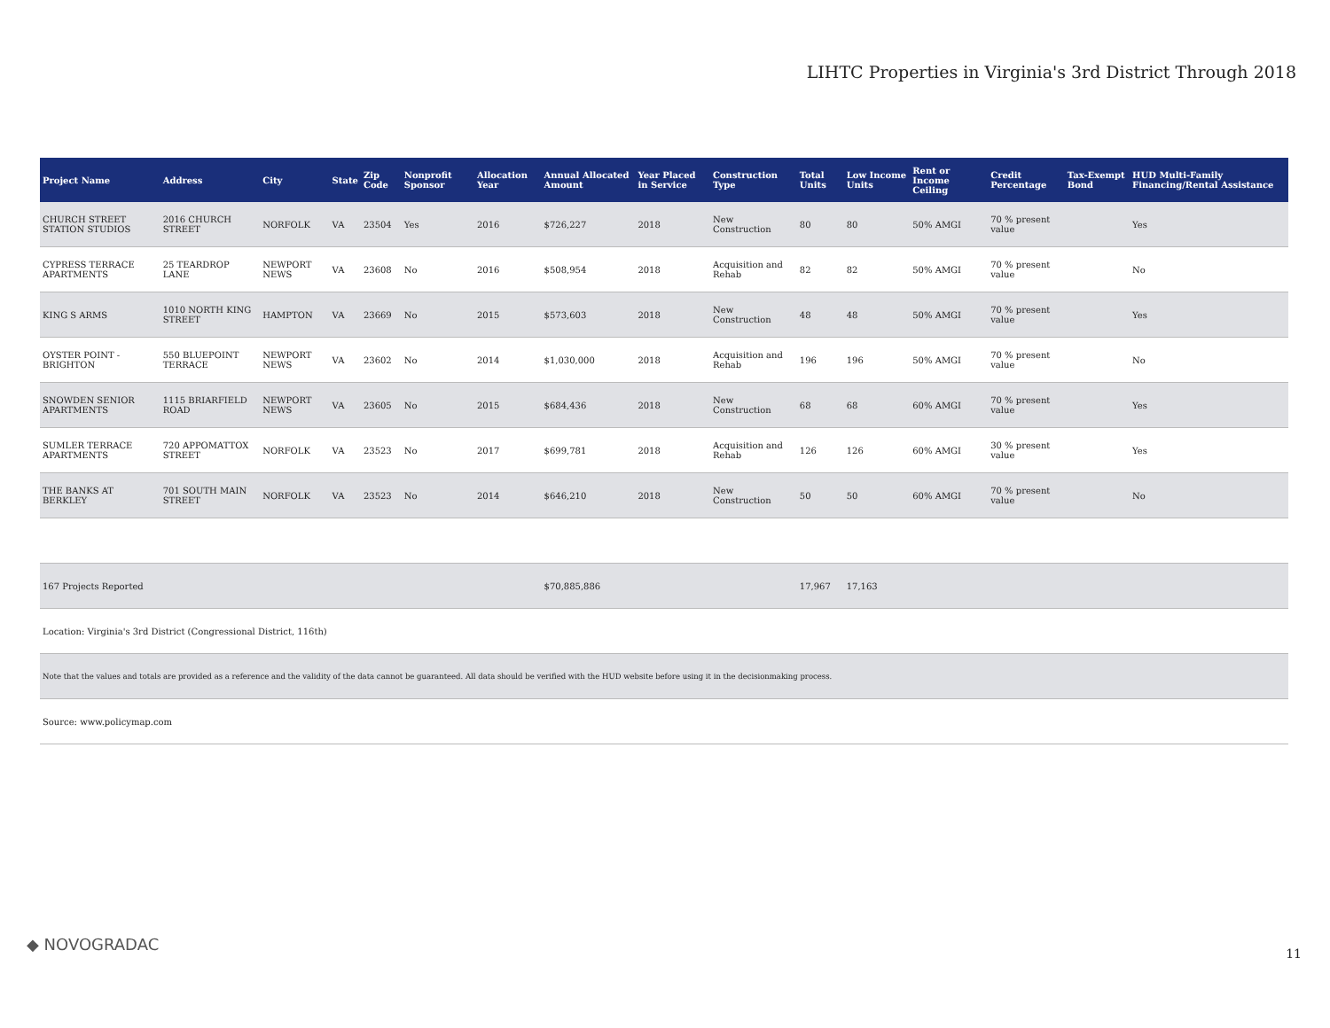LIHTC Properties in Virginia's 3rd District Through 2018
| Project Name | Address | City | State | Zip Code | Nonprofit Sponsor | Allocation Year | Annual Allocated Amount | Year Placed in Service | Construction Type | Total Units | Low Income Units | Rent or Income Ceiling | Credit Percentage | Tax-Exempt Bond | HUD Multi-Family Financing/Rental Assistance |
| --- | --- | --- | --- | --- | --- | --- | --- | --- | --- | --- | --- | --- | --- | --- | --- |
| CHURCH STREET STATION STUDIOS | 2016 CHURCH STREET | NORFOLK | VA | 23504 | Yes | 2016 | $726,227 | 2018 | New Construction | 80 | 80 | 50% AMGI | 70 % present value | | Yes |
| CYPRESS TERRACE APARTMENTS | 25 TEARDROP LANE | NEWPORT NEWS | VA | 23608 | No | 2016 | $508,954 | 2018 | Acquisition and Rehab | 82 | 82 | 50% AMGI | 70 % present value | | No |
| KING S ARMS | 1010 NORTH KING STREET | HAMPTON | VA | 23669 | No | 2015 | $573,603 | 2018 | New Construction | 48 | 48 | 50% AMGI | 70 % present value | | Yes |
| OYSTER POINT - BRIGHTON | 550 BLUEPOINT TERRACE | NEWPORT NEWS | VA | 23602 | No | 2014 | $1,030,000 | 2018 | Acquisition and Rehab | 196 | 196 | 50% AMGI | 70 % present value | | No |
| SNOWDEN SENIOR APARTMENTS | 1115 BRIARFIELD ROAD | NEWPORT NEWS | VA | 23605 | No | 2015 | $684,436 | 2018 | New Construction | 68 | 68 | 60% AMGI | 70 % present value | | Yes |
| SUMLER TERRACE APARTMENTS | 720 APPOMATTOX STREET | NORFOLK | VA | 23523 | No | 2017 | $699,781 | 2018 | Acquisition and Rehab | 126 | 126 | 60% AMGI | 30 % present value | | Yes |
| THE BANKS AT BERKLEY | 701 SOUTH MAIN STREET | NORFOLK | VA | 23523 | No | 2014 | $646,210 | 2018 | New Construction | 50 | 50 | 60% AMGI | 70 % present value | | No |
| 167 Projects Reported | | | | | | | $70,885,886 | | | 17,967 | 17,163 | | | | |
| Location: Virginia's 3rd District (Congressional District, 116th) | | | | | | | | | | | | | | | |
| Note that the values and totals are provided as a reference and the validity of the data cannot be guaranteed. All data should be verified with the HUD website before using it in the decisionmaking process. | | | | | | | | | | | | | | | |
| Source: www.policymap.com | | | | | | | | | | | | | | | |
◆ NOVOGRADAC 11